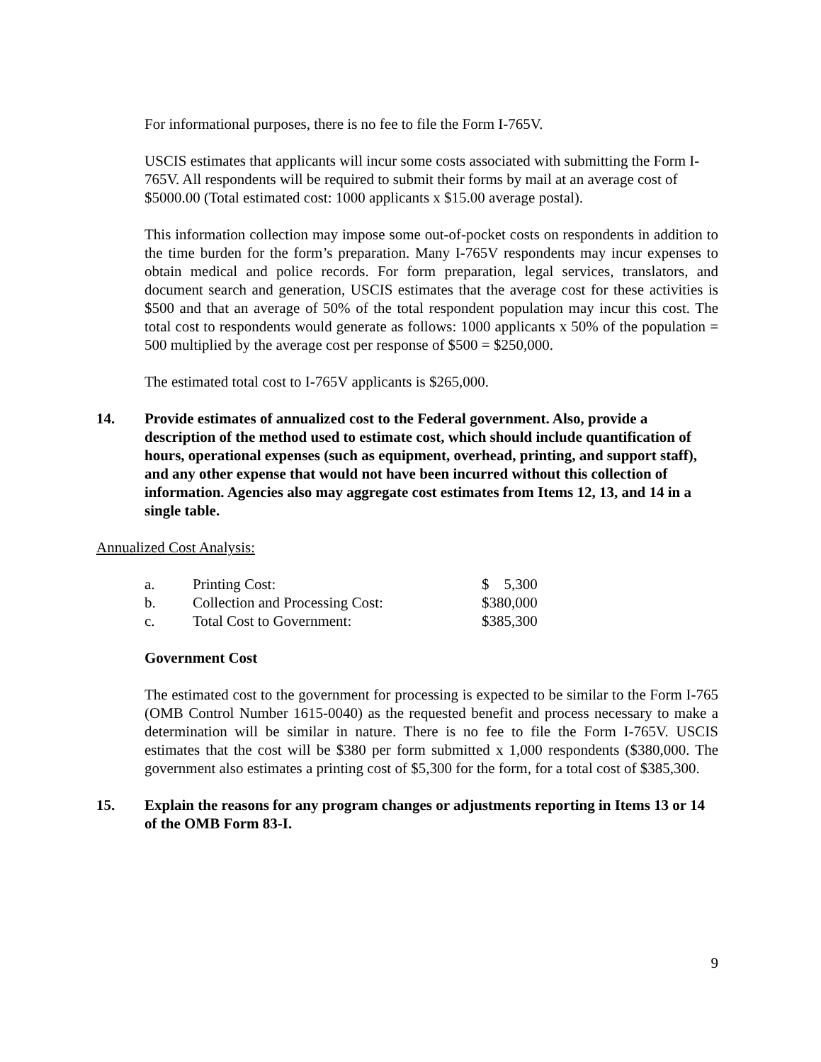For informational purposes, there is no fee to file the Form I-765V.
USCIS estimates that applicants will incur some costs associated with submitting the Form I-765V. All respondents will be required to submit their forms by mail at an average cost of $5000.00 (Total estimated cost: 1000 applicants x $15.00 average postal).
This information collection may impose some out-of-pocket costs on respondents in addition to the time burden for the form’s preparation. Many I-765V respondents may incur expenses to obtain medical and police records. For form preparation, legal services, translators, and document search and generation, USCIS estimates that the average cost for these activities is $500 and that an average of 50% of the total respondent population may incur this cost. The total cost to respondents would generate as follows: 1000 applicants x 50% of the population = 500 multiplied by the average cost per response of $500 = $250,000.
The estimated total cost to I-765V applicants is $265,000.
14. Provide estimates of annualized cost to the Federal government. Also, provide a description of the method used to estimate cost, which should include quantification of hours, operational expenses (such as equipment, overhead, printing, and support staff), and any other expense that would not have been incurred without this collection of information. Agencies also may aggregate cost estimates from Items 12, 13, and 14 in a single table.
Annualized Cost Analysis:
| a. | Printing Cost: | $ 5,300 |
| b. | Collection and Processing Cost: | $380,000 |
| c. | Total Cost to Government: | $385,300 |
Government Cost
The estimated cost to the government for processing is expected to be similar to the Form I-765 (OMB Control Number 1615-0040) as the requested benefit and process necessary to make a determination will be similar in nature. There is no fee to file the Form I-765V. USCIS estimates that the cost will be $380 per form submitted x 1,000 respondents ($380,000. The government also estimates a printing cost of $5,300 for the form, for a total cost of $385,300.
15. Explain the reasons for any program changes or adjustments reporting in Items 13 or 14 of the OMB Form 83-I.
9